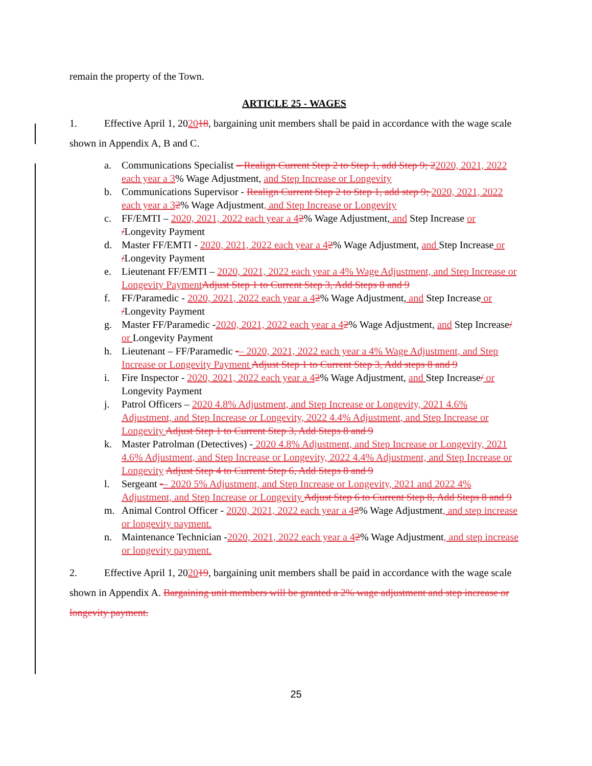remain the property of the Town.
ARTICLE 25 - WAGES
1. Effective April 1, 202018, bargaining unit members shall be paid in accordance with the wage scale shown in Appendix A, B and C.
a. Communications Specialist – Realign Current Step 2 to Step 1, add Step 9; 22020, 2021, 2022 each year a 3% Wage Adjustment, and Step Increase or Longevity
b. Communications Supervisor - Realign Current Step 2 to Step 1, add step 9; 2020, 2021, 2022 each year a 32% Wage Adjustment, and Step Increase or Longevity
c. FF/EMTI – 2020, 2021, 2022 each year a 42% Wage Adjustment, and Step Increase or /Longevity Payment
d. Master FF/EMTI - 2020, 2021, 2022 each year a 42% Wage Adjustment, and Step Increase or /Longevity Payment
e. Lieutenant FF/EMTI – 2020, 2021, 2022 each year a 4% Wage Adjustment, and Step Increase or Longevity Payment Adjust Step 1 to Current Step 3, Add Steps 8 and 9
f. FF/Paramedic - 2020, 2021, 2022 each year a 42% Wage Adjustment, and Step Increase or /Longevity Payment
g. Master FF/Paramedic -2020, 2021, 2022 each year a 42% Wage Adjustment, and Step Increase/ or Longevity Payment
h. Lieutenant – FF/Paramedic -– 2020, 2021, 2022 each year a 4% Wage Adjustment, and Step Increase or Longevity Payment Adjust Step 1 to Current Step 3, Add steps 8 and 9
i. Fire Inspector - 2020, 2021, 2022 each year a 42% Wage Adjustment, and Step Increase/ or Longevity Payment
j. Patrol Officers – 2020 4.8% Adjustment, and Step Increase or Longevity, 2021 4.6% Adjustment, and Step Increase or Longevity, 2022 4.4% Adjustment, and Step Increase or Longevity Adjust Step 1 to Current Step 3, Add Steps 8 and 9
k. Master Patrolman (Detectives) - 2020 4.8% Adjustment, and Step Increase or Longevity, 2021 4.6% Adjustment, and Step Increase or Longevity, 2022 4.4% Adjustment, and Step Increase or Longevity Adjust Step 4 to Current Step 6, Add Steps 8 and 9
l. Sergeant -– 2020 5% Adjustment, and Step Increase or Longevity, 2021 and 2022 4% Adjustment, and Step Increase or Longevity Adjust Step 6 to Current Step 8, Add Steps 8 and 9
m. Animal Control Officer - 2020, 2021, 2022 each year a 42% Wage Adjustment, and step increase or longevity payment.
n. Maintenance Technician -2020, 2021, 2022 each year a 42% Wage Adjustment, and step increase or longevity payment.
2. Effective April 1, 202019, bargaining unit members shall be paid in accordance with the wage scale shown in Appendix A. Bargaining unit members will be granted a 2% wage adjustment and step increase or longevity payment.
25